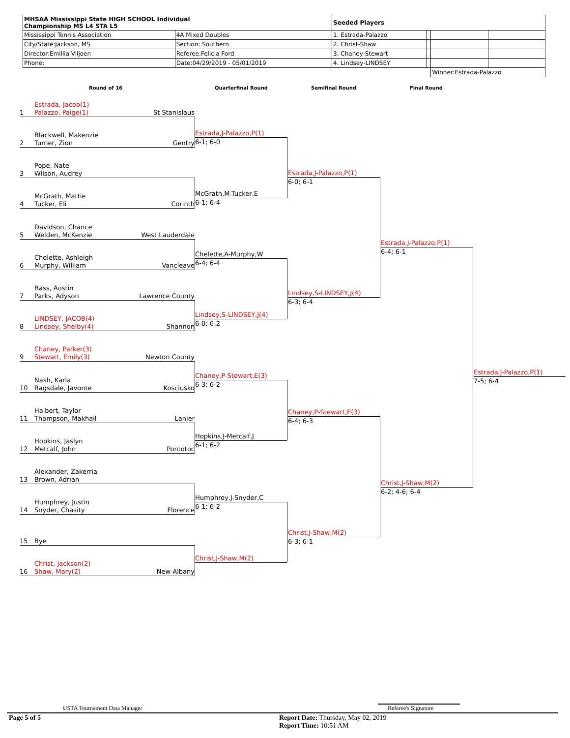| MHSAA Mississippi State HIGH SCHOOL Individual Championship MS L4 STA L5 | | Seeded Players | | | |
| Mississippi Tennis Association | 4A Mixed Doubles | 1. Estrada-Palazzo | | | |
| City/State:Jackson, MS | Section: Southern | 2. Christ-Shaw | | | |
| Director:Emillia Viljoen | Referee:Felicia Ford | 3. Chaney-Stewart | | | |
| Phone: | Date:04/29/2019 - 05/01/2019 | 4. Lindsey-LINDSEY | | | |
| | | | | Winner:Estrada-Palazzo | |
Round of 16 Quarterfinal Round Semifinal Round Final Round
Estrada, Jacob(1)
1 Palazzo, Paige(1)
St Stanislaus
Blackwell, Makenzie
2 Turner, Zion
Gentry
Pope, Nate
3 Wilson, Audrey
McGrath, Mattie
4 Tucker, Eli
Corinth
Davidson, Chance
5 Welden, McKenzie
West Lauderdale
Chelette, Ashleigh
6 Murphy, William
Vancleave
Bass, Austin
7 Parks, Adyson
Lawrence County
LINDSEY, JACOB(4)
8 Lindsey, Shelby(4)
Shannon
Chaney, Parker(3)
9 Stewart, Emily(3)
Newton County
Nash, Karla
10 Ragsdale, Javonte
Kosciusko
Halbert, Taylor
11 Thompson, Makhail
Lanier
Hopkins, Jaslyn
12 Metcalf, John
Pontotoc
Alexander, Zakerria
13 Brown, Adrian
Humphrey, Justin
14 Snyder, Chasity
Florence
15 Bye
Christ, Jackson(2)
16 Shaw, Mary(2)
New Albany
Estrada,J-Palazzo,P(1)
6-1; 6-0
McGrath,M-Tucker,E
6-1; 6-4
Chelette,A-Murphy,W
6-4; 6-4
Lindsey,S-LINDSEY,J(4)
6-0; 6-2
Chaney,P-Stewart,E(3)
6-3; 6-2
Hopkins,J-Metcalf,J
6-1; 6-2
Humphrey,J-Snyder,C
6-1; 6-2
Christ,J-Shaw,M(2)
Estrada,J-Palazzo,P(1)
6-0; 6-1
Lindsey,S-LINDSEY,J(4)
6-3; 6-4
Chaney,P-Stewart,E(3)
6-4; 6-3
Christ,J-Shaw,M(2)
6-3; 6-1
Estrada,J-Palazzo,P(1)
6-4; 6-1
Christ,J-Shaw,M(2)
6-2; 4-6; 6-4
Estrada,J-Palazzo,P(1)
7-5; 6-4
USTA Tournament Data Manager Referee's Signature
Page 5 of 5
Report Date: Thursday, May 02, 2019
Report Time: 10:51 AM